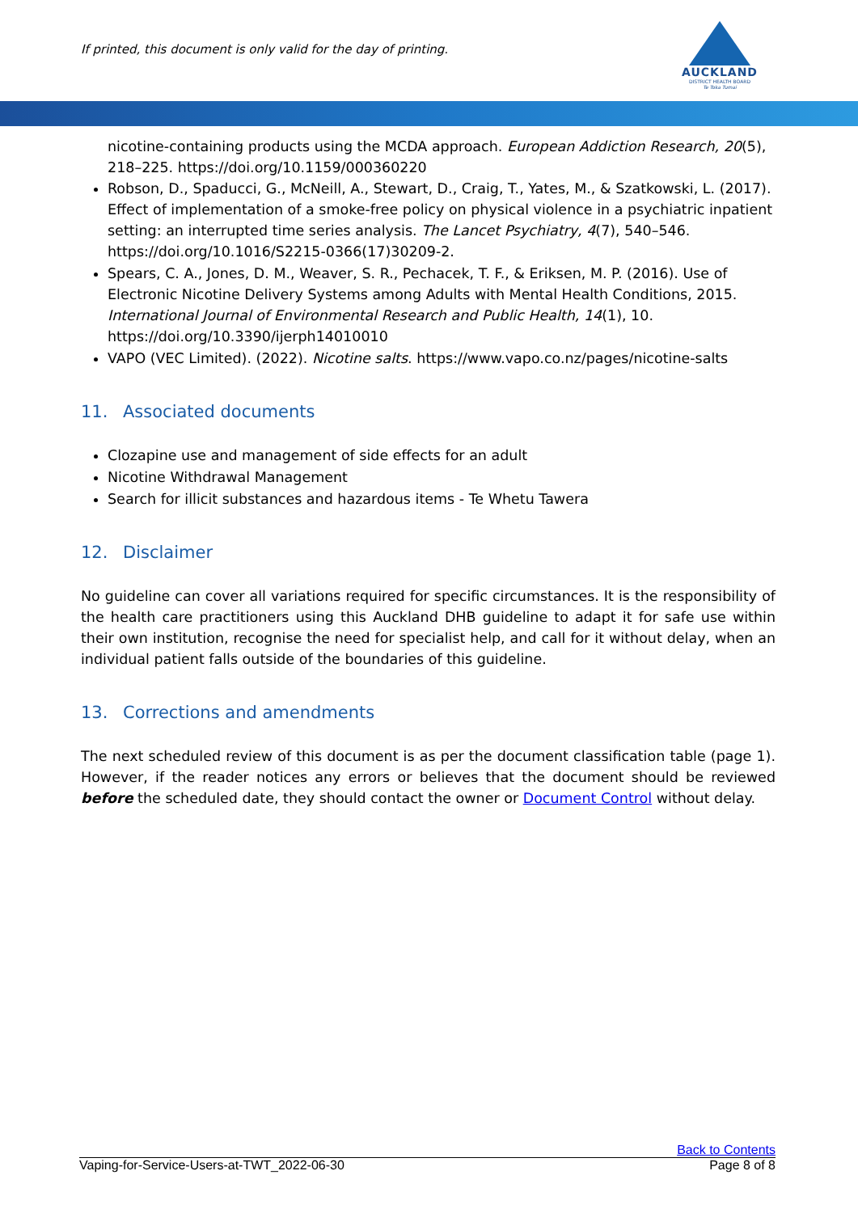If printed, this document is only valid for the day of printing.
AUCKLAND
DISTRICT HEALTH BOARD
Te Toka Tumai
nicotine-containing products using the MCDA approach. European Addiction Research, 20(5), 218–225. https://doi.org/10.1159/000360220
Robson, D., Spaducci, G., McNeill, A., Stewart, D., Craig, T., Yates, M., & Szatkowski, L. (2017). Effect of implementation of a smoke-free policy on physical violence in a psychiatric inpatient setting: an interrupted time series analysis. The Lancet Psychiatry, 4(7), 540–546. https://doi.org/10.1016/S2215-0366(17)30209-2.
Spears, C. A., Jones, D. M., Weaver, S. R., Pechacek, T. F., & Eriksen, M. P. (2016). Use of Electronic Nicotine Delivery Systems among Adults with Mental Health Conditions, 2015. International Journal of Environmental Research and Public Health, 14(1), 10. https://doi.org/10.3390/ijerph14010010
VAPO (VEC Limited). (2022). Nicotine salts. https://www.vapo.co.nz/pages/nicotine-salts
11. Associated documents
Clozapine use and management of side effects for an adult
Nicotine Withdrawal Management
Search for illicit substances and hazardous items - Te Whetu Tawera
12. Disclaimer
No guideline can cover all variations required for specific circumstances. It is the responsibility of the health care practitioners using this Auckland DHB guideline to adapt it for safe use within their own institution, recognise the need for specialist help, and call for it without delay, when an individual patient falls outside of the boundaries of this guideline.
13. Corrections and amendments
The next scheduled review of this document is as per the document classification table (page 1). However, if the reader notices any errors or believes that the document should be reviewed before the scheduled date, they should contact the owner or Document Control without delay.
Back to Contents
Vaping-for-Service-Users-at-TWT_2022-06-30 Page 8 of 8